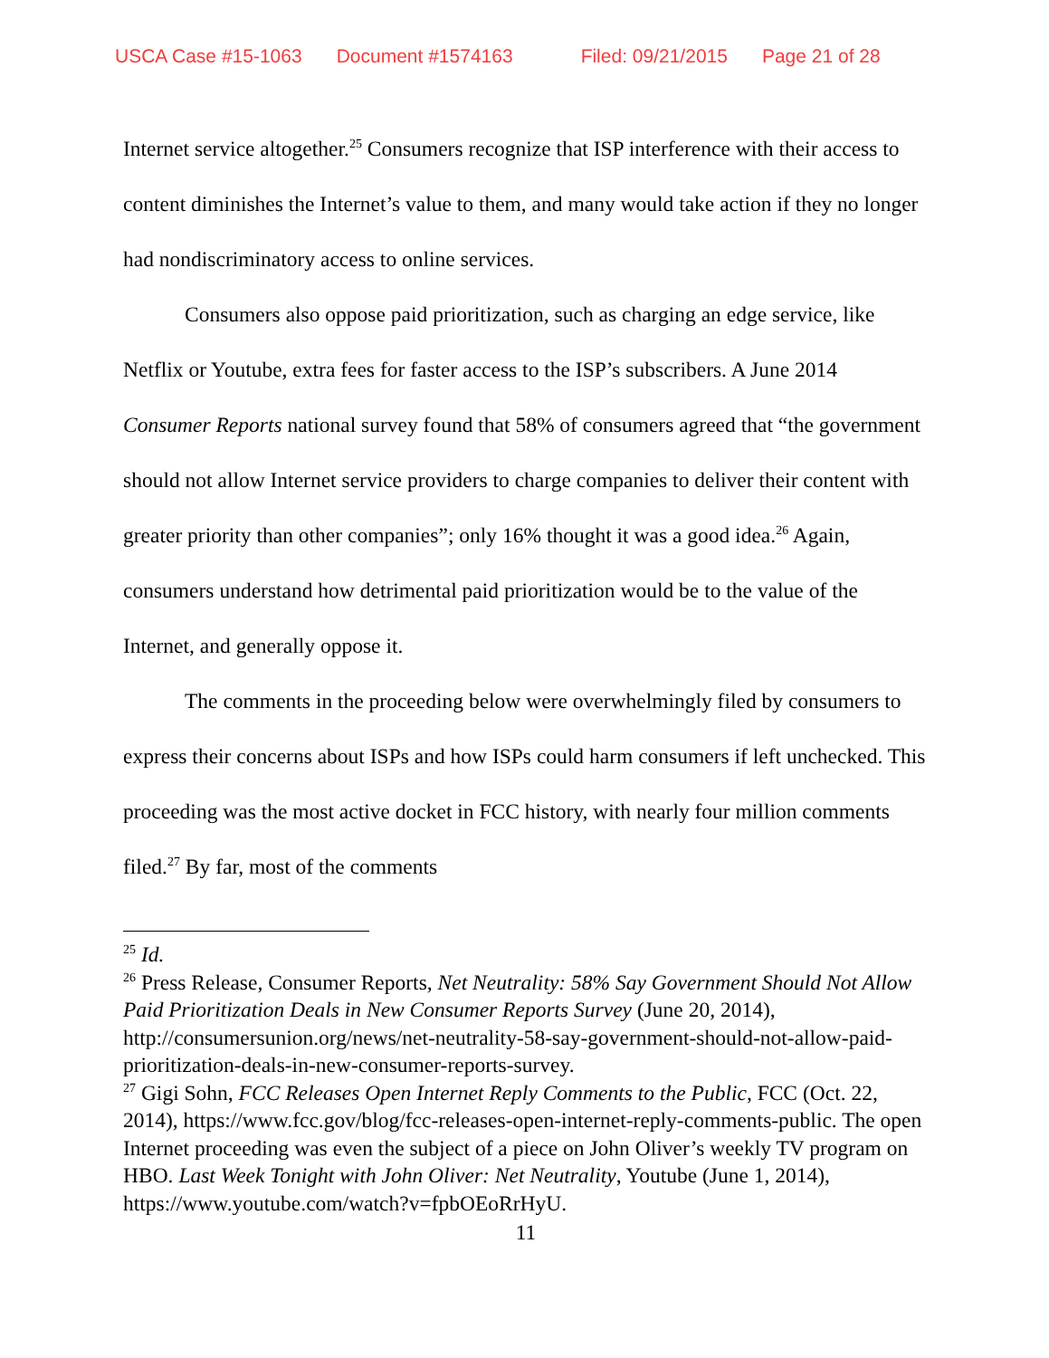USCA Case #15-1063 Document #1574163 Filed: 09/21/2015 Page 21 of 28
Internet service altogether.<sup>25</sup> Consumers recognize that ISP interference with their access to content diminishes the Internet’s value to them, and many would take action if they no longer had nondiscriminatory access to online services.
Consumers also oppose paid prioritization, such as charging an edge service, like Netflix or Youtube, extra fees for faster access to the ISP’s subscribers. A June 2014 Consumer Reports national survey found that 58% of consumers agreed that “the government should not allow Internet service providers to charge companies to deliver their content with greater priority than other companies”; only 16% thought it was a good idea.<sup>26</sup> Again, consumers understand how detrimental paid prioritization would be to the value of the Internet, and generally oppose it.
The comments in the proceeding below were overwhelmingly filed by consumers to express their concerns about ISPs and how ISPs could harm consumers if left unchecked. This proceeding was the most active docket in FCC history, with nearly four million comments filed.<sup>27</sup> By far, most of the comments
<sup>25</sup> Id.
<sup>26</sup> Press Release, Consumer Reports, Net Neutrality: 58% Say Government Should Not Allow Paid Prioritization Deals in New Consumer Reports Survey (June 20, 2014), http://consumersunion.org/news/net-neutrality-58-say-government-should-not-allow-paid-prioritization-deals-in-new-consumer-reports-survey.
<sup>27</sup> Gigi Sohn, FCC Releases Open Internet Reply Comments to the Public, FCC (Oct. 22, 2014), https://www.fcc.gov/blog/fcc-releases-open-internet-reply-comments-public. The open Internet proceeding was even the subject of a piece on John Oliver’s weekly TV program on HBO. Last Week Tonight with John Oliver: Net Neutrality, Youtube (June 1, 2014), https://www.youtube.com/watch?v=fpbOEoRrHyU.
11